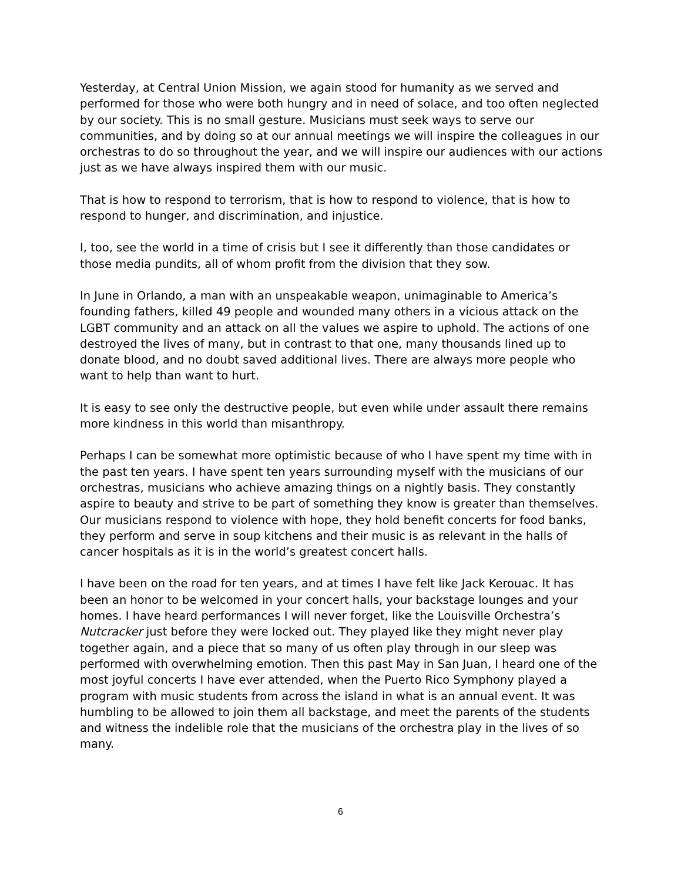Yesterday, at Central Union Mission, we again stood for humanity as we served and performed for those who were both hungry and in need of solace, and too often neglected by our society. This is no small gesture. Musicians must seek ways to serve our communities, and by doing so at our annual meetings we will inspire the colleagues in our orchestras to do so throughout the year, and we will inspire our audiences with our actions just as we have always inspired them with our music.
That is how to respond to terrorism, that is how to respond to violence, that is how to respond to hunger, and discrimination, and injustice.
I, too, see the world in a time of crisis but I see it differently than those candidates or those media pundits, all of whom profit from the division that they sow.
In June in Orlando, a man with an unspeakable weapon, unimaginable to America’s founding fathers, killed 49 people and wounded many others in a vicious attack on the LGBT community and an attack on all the values we aspire to uphold. The actions of one destroyed the lives of many, but in contrast to that one, many thousands lined up to donate blood, and no doubt saved additional lives. There are always more people who want to help than want to hurt.
It is easy to see only the destructive people, but even while under assault there remains more kindness in this world than misanthropy.
Perhaps I can be somewhat more optimistic because of who I have spent my time with in the past ten years. I have spent ten years surrounding myself with the musicians of our orchestras, musicians who achieve amazing things on a nightly basis. They constantly aspire to beauty and strive to be part of something they know is greater than themselves. Our musicians respond to violence with hope, they hold benefit concerts for food banks, they perform and serve in soup kitchens and their music is as relevant in the halls of cancer hospitals as it is in the world’s greatest concert halls.
I have been on the road for ten years, and at times I have felt like Jack Kerouac. It has been an honor to be welcomed in your concert halls, your backstage lounges and your homes. I have heard performances I will never forget, like the Louisville Orchestra’s Nutcracker just before they were locked out. They played like they might never play together again, and a piece that so many of us often play through in our sleep was performed with overwhelming emotion. Then this past May in San Juan, I heard one of the most joyful concerts I have ever attended, when the Puerto Rico Symphony played a program with music students from across the island in what is an annual event. It was humbling to be allowed to join them all backstage, and meet the parents of the students and witness the indelible role that the musicians of the orchestra play in the lives of so many.
6